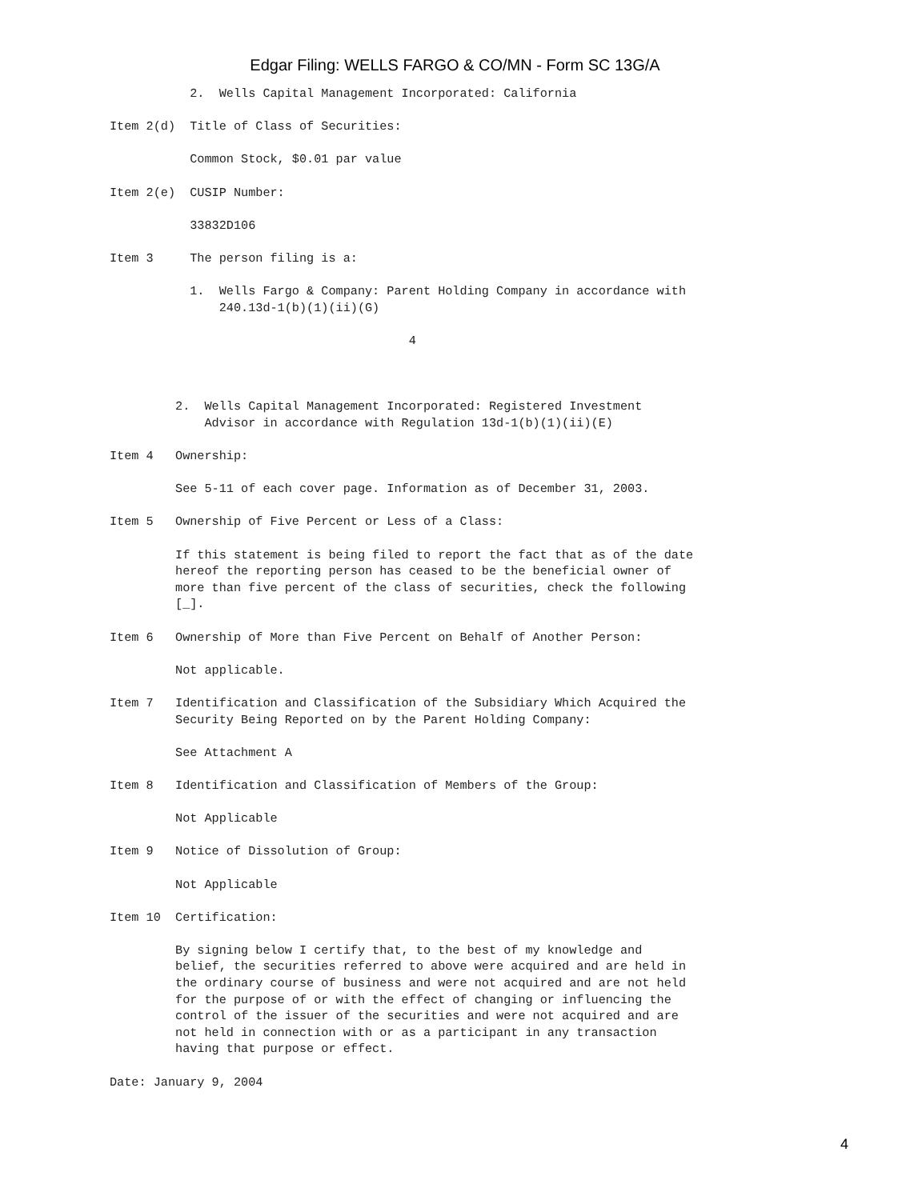Edgar Filing: WELLS FARGO & CO/MN - Form SC 13G/A
           2.  Wells Capital Management Incorporated: California

Item 2(d)  Title of Class of Securities:

           Common Stock, $0.01 par value

Item 2(e)  CUSIP Number:

           33832D106

Item 3     The person filing is a:

           1.  Wells Fargo & Company: Parent Holding Company in accordance with
               240.13d-1(b)(1)(ii)(G)

                                         4



         2.  Wells Capital Management Incorporated: Registered Investment
             Advisor in accordance with Regulation 13d-1(b)(1)(ii)(E)

Item 4   Ownership:

         See 5-11 of each cover page. Information as of December 31, 2003.

Item 5   Ownership of Five Percent or Less of a Class:

         If this statement is being filed to report the fact that as of the date
         hereof the reporting person has ceased to be the beneficial owner of
         more than five percent of the class of securities, check the following
         [_].

Item 6   Ownership of More than Five Percent on Behalf of Another Person:

         Not applicable.

Item 7   Identification and Classification of the Subsidiary Which Acquired the
         Security Being Reported on by the Parent Holding Company:

         See Attachment A

Item 8   Identification and Classification of Members of the Group:

         Not Applicable

Item 9   Notice of Dissolution of Group:

         Not Applicable

Item 10  Certification:

         By signing below I certify that, to the best of my knowledge and
         belief, the securities referred to above were acquired and are held in
         the ordinary course of business and were not acquired and are not held
         for the purpose of or with the effect of changing or influencing the
         control of the issuer of the securities and were not acquired and are
         not held in connection with or as a participant in any transaction
         having that purpose or effect.

Date: January 9, 2004
4